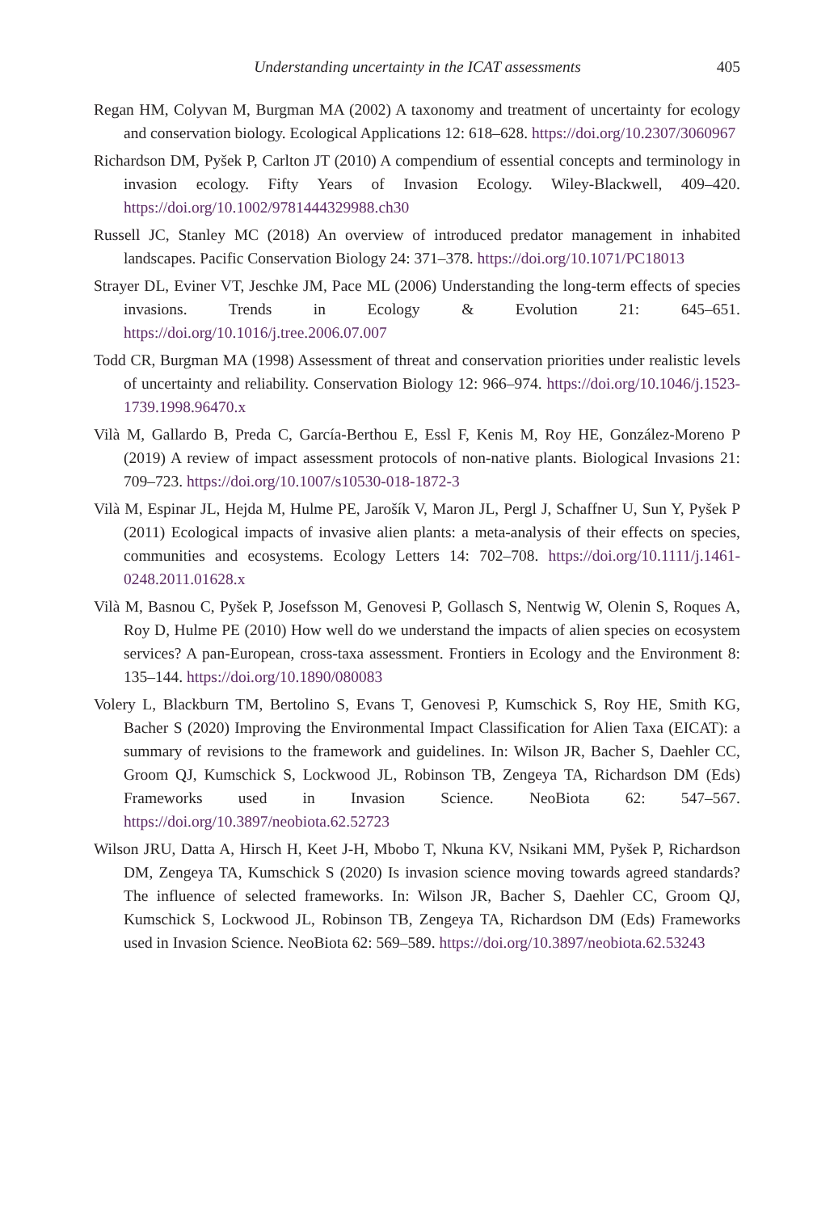Understanding uncertainty in the ICAT assessments 405
Regan HM, Colyvan M, Burgman MA (2002) A taxonomy and treatment of uncertainty for ecology and conservation biology. Ecological Applications 12: 618–628. https://doi.org/10.2307/3060967
Richardson DM, Pyšek P, Carlton JT (2010) A compendium of essential concepts and terminology in invasion ecology. Fifty Years of Invasion Ecology. Wiley-Blackwell, 409–420. https://doi.org/10.1002/9781444329988.ch30
Russell JC, Stanley MC (2018) An overview of introduced predator management in inhabited landscapes. Pacific Conservation Biology 24: 371–378. https://doi.org/10.1071/PC18013
Strayer DL, Eviner VT, Jeschke JM, Pace ML (2006) Understanding the long-term effects of species invasions. Trends in Ecology & Evolution 21: 645–651. https://doi.org/10.1016/j.tree.2006.07.007
Todd CR, Burgman MA (1998) Assessment of threat and conservation priorities under realistic levels of uncertainty and reliability. Conservation Biology 12: 966–974. https://doi.org/10.1046/j.1523-1739.1998.96470.x
Vilà M, Gallardo B, Preda C, García-Berthou E, Essl F, Kenis M, Roy HE, González-Moreno P (2019) A review of impact assessment protocols of non-native plants. Biological Invasions 21: 709–723. https://doi.org/10.1007/s10530-018-1872-3
Vilà M, Espinar JL, Hejda M, Hulme PE, Jarošík V, Maron JL, Pergl J, Schaffner U, Sun Y, Pyšek P (2011) Ecological impacts of invasive alien plants: a meta-analysis of their effects on species, communities and ecosystems. Ecology Letters 14: 702–708. https://doi.org/10.1111/j.1461-0248.2011.01628.x
Vilà M, Basnou C, Pyšek P, Josefsson M, Genovesi P, Gollasch S, Nentwig W, Olenin S, Roques A, Roy D, Hulme PE (2010) How well do we understand the impacts of alien species on ecosystem services? A pan-European, cross-taxa assessment. Frontiers in Ecology and the Environment 8: 135–144. https://doi.org/10.1890/080083
Volery L, Blackburn TM, Bertolino S, Evans T, Genovesi P, Kumschick S, Roy HE, Smith KG, Bacher S (2020) Improving the Environmental Impact Classification for Alien Taxa (EICAT): a summary of revisions to the framework and guidelines. In: Wilson JR, Bacher S, Daehler CC, Groom QJ, Kumschick S, Lockwood JL, Robinson TB, Zengeya TA, Richardson DM (Eds) Frameworks used in Invasion Science. NeoBiota 62: 547–567. https://doi.org/10.3897/neobiota.62.52723
Wilson JRU, Datta A, Hirsch H, Keet J-H, Mbobo T, Nkuna KV, Nsikani MM, Pyšek P, Richardson DM, Zengeya TA, Kumschick S (2020) Is invasion science moving towards agreed standards? The influence of selected frameworks. In: Wilson JR, Bacher S, Daehler CC, Groom QJ, Kumschick S, Lockwood JL, Robinson TB, Zengeya TA, Richardson DM (Eds) Frameworks used in Invasion Science. NeoBiota 62: 569–589. https://doi.org/10.3897/neobiota.62.53243